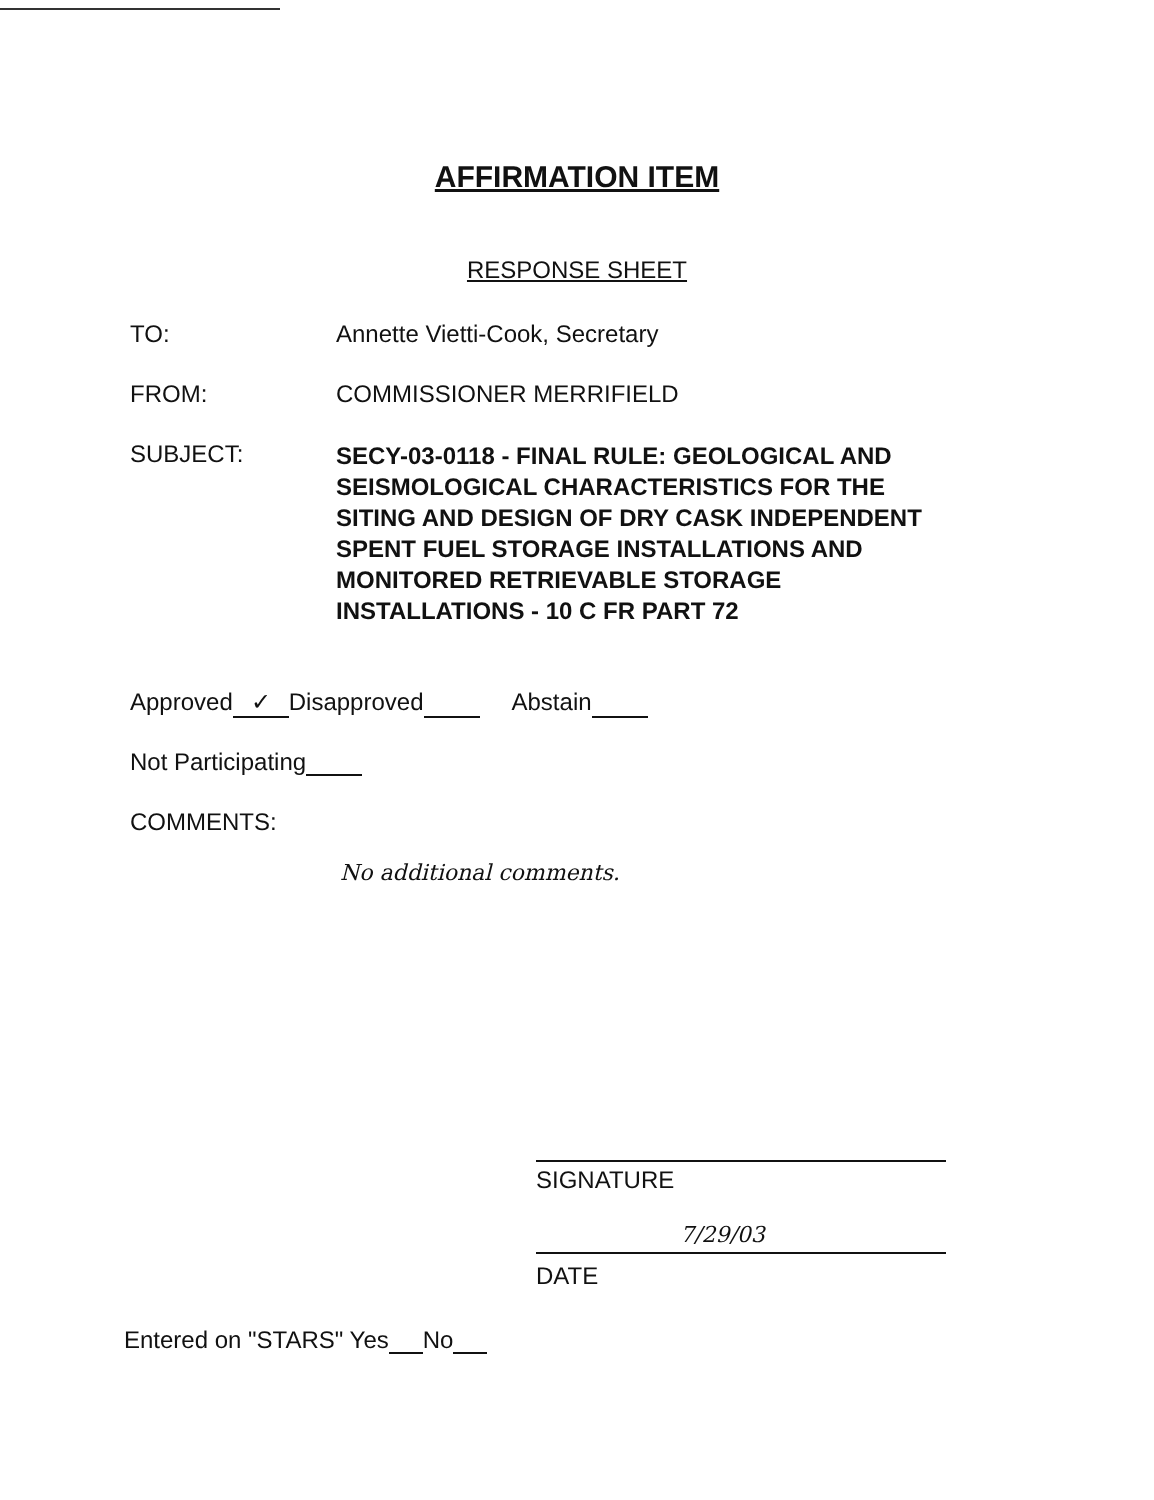AFFIRMATION ITEM
RESPONSE SHEET
TO: Annette Vietti-Cook, Secretary
FROM: COMMISSIONER MERRIFIELD
SUBJECT:
SECY-03-0118 - FINAL RULE: GEOLOGICAL AND
SEISMOLOGICAL CHARACTERISTICS FOR THE
SITING AND DESIGN OF DRY CASK INDEPENDENT
SPENT FUEL STORAGE INSTALLATIONS AND
MONITORED RETRIEVABLE STORAGE
INSTALLATIONS - 10 C FR PART 72
Approved ✓ Disapproved Abstain
Not Participating
COMMENTS:
No additional comments.
SIGNATURE
7/29/03
DATE
Entered on "STARS" Yes No